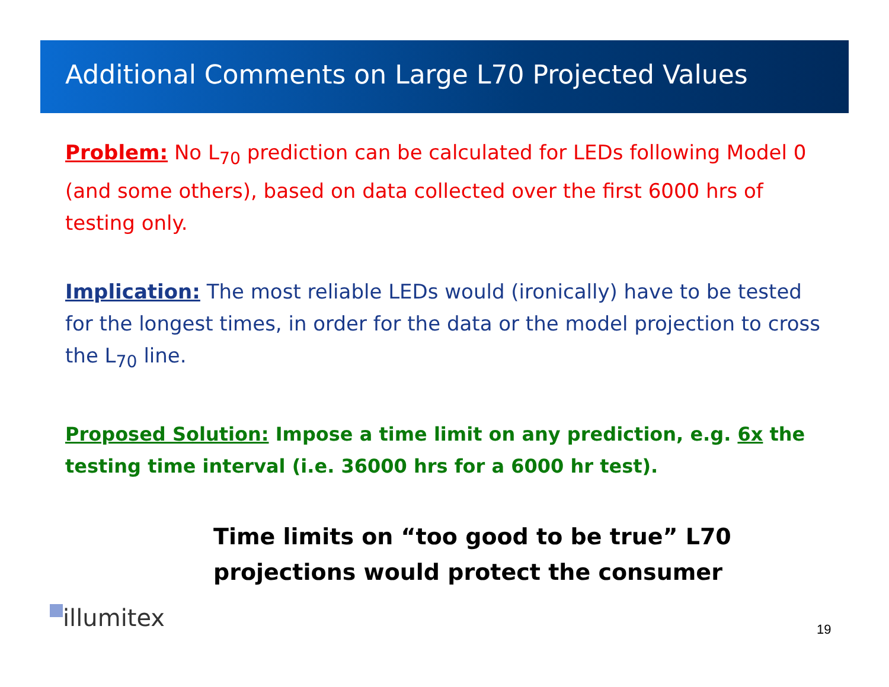Additional Comments on Large L70 Projected Values
Problem: No L<sub>70</sub> prediction can be calculated for LEDs following Model 0 (and some others), based on data collected over the first 6000 hrs of testing only.
Implication: The most reliable LEDs would (ironically) have to be tested for the longest times, in order for the data or the model projection to cross the L<sub>70</sub> line.
Proposed Solution: Impose a time limit on any prediction, e.g. 6x the testing time interval (i.e. 36000 hrs for a 6000 hr test).
Time limits on “too good to be true” L70 projections would protect the consumer
illumitex 19